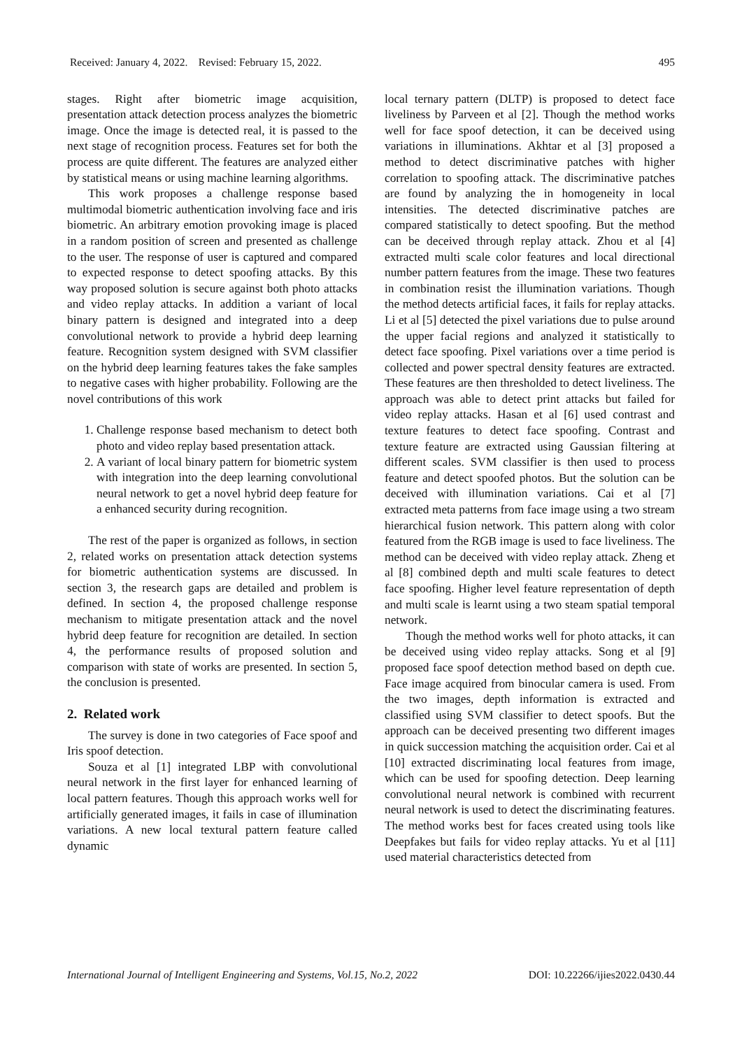Received: January 4, 2022. Revised: February 15, 2022. 495
stages. Right after biometric image acquisition, presentation attack detection process analyzes the biometric image. Once the image is detected real, it is passed to the next stage of recognition process. Features set for both the process are quite different. The features are analyzed either by statistical means or using machine learning algorithms.
This work proposes a challenge response based multimodal biometric authentication involving face and iris biometric. An arbitrary emotion provoking image is placed in a random position of screen and presented as challenge to the user. The response of user is captured and compared to expected response to detect spoofing attacks. By this way proposed solution is secure against both photo attacks and video replay attacks. In addition a variant of local binary pattern is designed and integrated into a deep convolutional network to provide a hybrid deep learning feature. Recognition system designed with SVM classifier on the hybrid deep learning features takes the fake samples to negative cases with higher probability. Following are the novel contributions of this work
1. Challenge response based mechanism to detect both photo and video replay based presentation attack.
2. A variant of local binary pattern for biometric system with integration into the deep learning convolutional neural network to get a novel hybrid deep feature for a enhanced security during recognition.
The rest of the paper is organized as follows, in section 2, related works on presentation attack detection systems for biometric authentication systems are discussed. In section 3, the research gaps are detailed and problem is defined. In section 4, the proposed challenge response mechanism to mitigate presentation attack and the novel hybrid deep feature for recognition are detailed. In section 4, the performance results of proposed solution and comparison with state of works are presented. In section 5, the conclusion is presented.
2. Related work
The survey is done in two categories of Face spoof and Iris spoof detection.
Souza et al [1] integrated LBP with convolutional neural network in the first layer for enhanced learning of local pattern features. Though this approach works well for artificially generated images, it fails in case of illumination variations. A new local textural pattern feature called dynamic
local ternary pattern (DLTP) is proposed to detect face liveliness by Parveen et al [2]. Though the method works well for face spoof detection, it can be deceived using variations in illuminations. Akhtar et al [3] proposed a method to detect discriminative patches with higher correlation to spoofing attack. The discriminative patches are found by analyzing the in homogeneity in local intensities. The detected discriminative patches are compared statistically to detect spoofing. But the method can be deceived through replay attack. Zhou et al [4] extracted multi scale color features and local directional number pattern features from the image. These two features in combination resist the illumination variations. Though the method detects artificial faces, it fails for replay attacks. Li et al [5] detected the pixel variations due to pulse around the upper facial regions and analyzed it statistically to detect face spoofing. Pixel variations over a time period is collected and power spectral density features are extracted. These features are then thresholded to detect liveliness. The approach was able to detect print attacks but failed for video replay attacks. Hasan et al [6] used contrast and texture features to detect face spoofing. Contrast and texture feature are extracted using Gaussian filtering at different scales. SVM classifier is then used to process feature and detect spoofed photos. But the solution can be deceived with illumination variations. Cai et al [7] extracted meta patterns from face image using a two stream hierarchical fusion network. This pattern along with color featured from the RGB image is used to face liveliness. The method can be deceived with video replay attack. Zheng et al [8] combined depth and multi scale features to detect face spoofing. Higher level feature representation of depth and multi scale is learnt using a two steam spatial temporal network.
Though the method works well for photo attacks, it can be deceived using video replay attacks. Song et al [9] proposed face spoof detection method based on depth cue. Face image acquired from binocular camera is used. From the two images, depth information is extracted and classified using SVM classifier to detect spoofs. But the approach can be deceived presenting two different images in quick succession matching the acquisition order. Cai et al [10] extracted discriminating local features from image, which can be used for spoofing detection. Deep learning convolutional neural network is combined with recurrent neural network is used to detect the discriminating features. The method works best for faces created using tools like Deepfakes but fails for video replay attacks. Yu et al [11] used material characteristics detected from
International Journal of Intelligent Engineering and Systems, Vol.15, No.2, 2022 DOI: 10.22266/ijies2022.0430.44